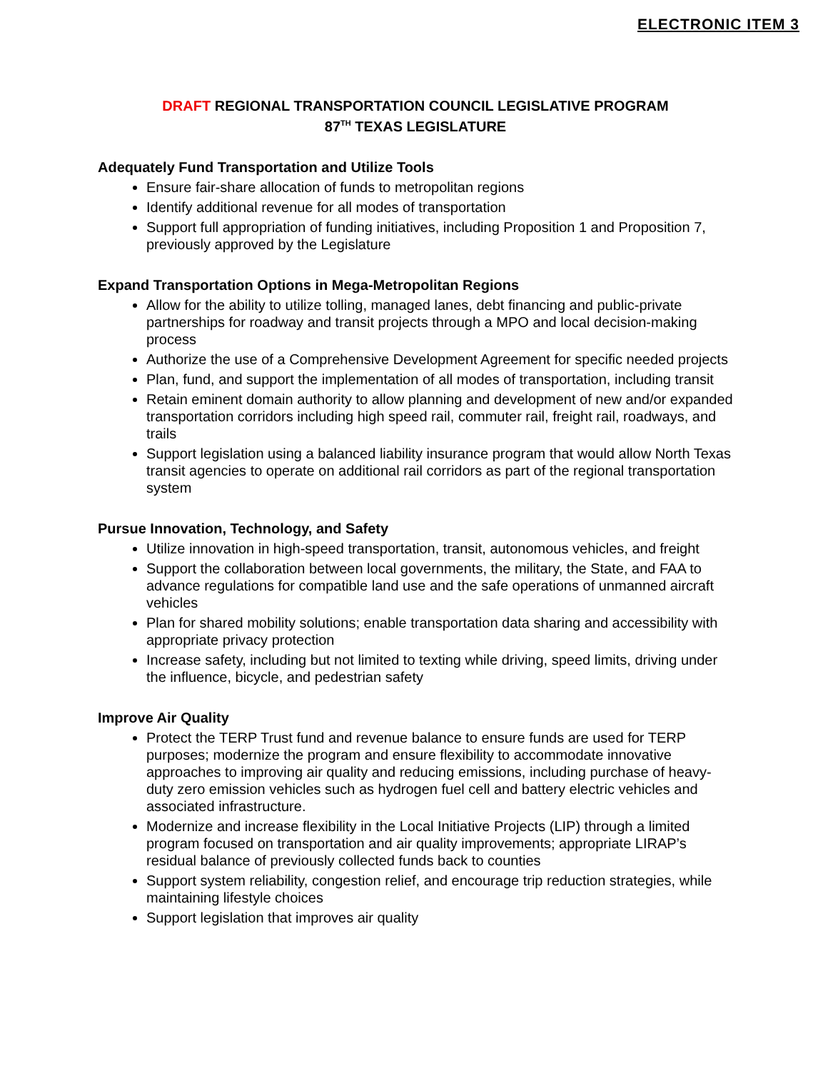ELECTRONIC ITEM 3
DRAFT REGIONAL TRANSPORTATION COUNCIL LEGISLATIVE PROGRAM
87<sup>TH</sup> TEXAS LEGISLATURE
Adequately Fund Transportation and Utilize Tools
Ensure fair-share allocation of funds to metropolitan regions
Identify additional revenue for all modes of transportation
Support full appropriation of funding initiatives, including Proposition 1 and Proposition 7, previously approved by the Legislature
Expand Transportation Options in Mega-Metropolitan Regions
Allow for the ability to utilize tolling, managed lanes, debt financing and public-private partnerships for roadway and transit projects through a MPO and local decision-making process
Authorize the use of a Comprehensive Development Agreement for specific needed projects
Plan, fund, and support the implementation of all modes of transportation, including transit
Retain eminent domain authority to allow planning and development of new and/or expanded transportation corridors including high speed rail, commuter rail, freight rail, roadways, and trails
Support legislation using a balanced liability insurance program that would allow North Texas transit agencies to operate on additional rail corridors as part of the regional transportation system
Pursue Innovation, Technology, and Safety
Utilize innovation in high-speed transportation, transit, autonomous vehicles, and freight
Support the collaboration between local governments, the military, the State, and FAA to advance regulations for compatible land use and the safe operations of unmanned aircraft vehicles
Plan for shared mobility solutions; enable transportation data sharing and accessibility with appropriate privacy protection
Increase safety, including but not limited to texting while driving, speed limits, driving under the influence, bicycle, and pedestrian safety
Improve Air Quality
Protect the TERP Trust fund and revenue balance to ensure funds are used for TERP purposes; modernize the program and ensure flexibility to accommodate innovative approaches to improving air quality and reducing emissions, including purchase of heavy-duty zero emission vehicles such as hydrogen fuel cell and battery electric vehicles and associated infrastructure.
Modernize and increase flexibility in the Local Initiative Projects (LIP) through a limited program focused on transportation and air quality improvements; appropriate LIRAP’s residual balance of previously collected funds back to counties
Support system reliability, congestion relief, and encourage trip reduction strategies, while maintaining lifestyle choices
Support legislation that improves air quality